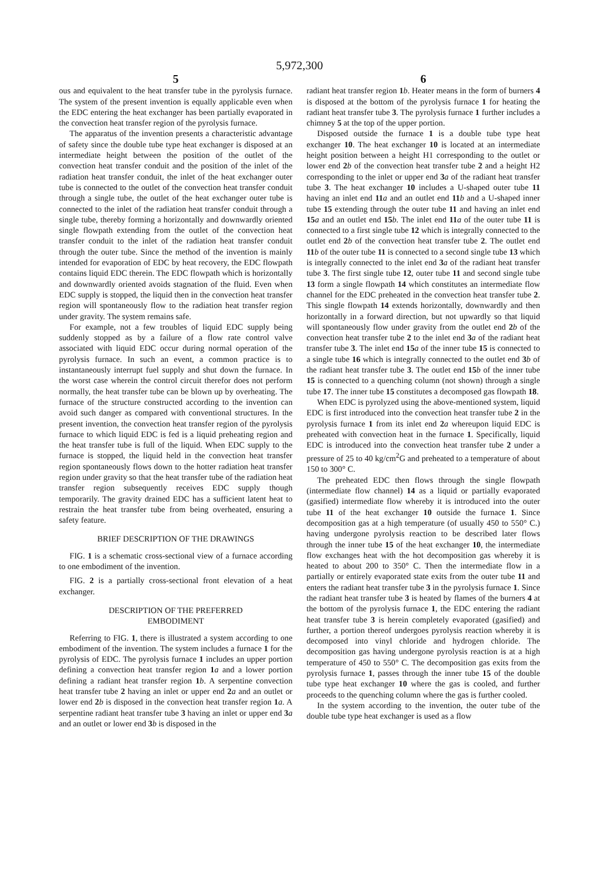5,972,300
5
ous and equivalent to the heat transfer tube in the pyrolysis furnace. The system of the present invention is equally applicable even when the EDC entering the heat exchanger has been partially evaporated in the convection heat transfer region of the pyrolysis furnace.
The apparatus of the invention presents a characteristic advantage of safety since the double tube type heat exchanger is disposed at an intermediate height between the position of the outlet of the convection heat transfer conduit and the position of the inlet of the radiation heat transfer conduit, the inlet of the heat exchanger outer tube is connected to the outlet of the convection heat transfer conduit through a single tube, the outlet of the heat exchanger outer tube is connected to the inlet of the radiation heat transfer conduit through a single tube, thereby forming a horizontally and downwardly oriented single flowpath extending from the outlet of the convection heat transfer conduit to the inlet of the radiation heat transfer conduit through the outer tube. Since the method of the invention is mainly intended for evaporation of EDC by heat recovery, the EDC flowpath contains liquid EDC therein. The EDC flowpath which is horizontally and downwardly oriented avoids stagnation of the fluid. Even when EDC supply is stopped, the liquid then in the convection heat transfer region will spontaneously flow to the radiation heat transfer region under gravity. The system remains safe.
For example, not a few troubles of liquid EDC supply being suddenly stopped as by a failure of a flow rate control valve associated with liquid EDC occur during normal operation of the pyrolysis furnace. In such an event, a common practice is to instantaneously interrupt fuel supply and shut down the furnace. In the worst case wherein the control circuit therefor does not perform normally, the heat transfer tube can be blown up by overheating. The furnace of the structure constructed according to the invention can avoid such danger as compared with conventional structures. In the present invention, the convection heat transfer region of the pyrolysis furnace to which liquid EDC is fed is a liquid preheating region and the heat transfer tube is full of the liquid. When EDC supply to the furnace is stopped, the liquid held in the convection heat transfer region spontaneously flows down to the hotter radiation heat transfer region under gravity so that the heat transfer tube of the radiation heat transfer region subsequently receives EDC supply though temporarily. The gravity drained EDC has a sufficient latent heat to restrain the heat transfer tube from being overheated, ensuring a safety feature.
BRIEF DESCRIPTION OF THE DRAWINGS
FIG. 1 is a schematic cross-sectional view of a furnace according to one embodiment of the invention.
FIG. 2 is a partially cross-sectional front elevation of a heat exchanger.
DESCRIPTION OF THE PREFERRED
EMBODIMENT
Referring to FIG. 1, there is illustrated a system according to one embodiment of the invention. The system includes a furnace 1 for the pyrolysis of EDC. The pyrolysis furnace 1 includes an upper portion defining a convection heat transfer region 1 a and a lower portion defining a radiant heat transfer region 1 b. A serpentine convection heat transfer tube 2 having an inlet or upper end 2 a and an outlet or lower end 2 b is disposed in the convection heat transfer region 1 a. A serpentine radiant heat transfer tube 3 having an inlet or upper end 3 a and an outlet or lower end 3 b is disposed in the
6
radiant heat transfer region 1 b. Heater means in the form of burners 4 is disposed at the bottom of the pyrolysis furnace 1 for heating the radiant heat transfer tube 3. The pyrolysis furnace 1 further includes a chimney 5 at the top of the upper portion.
Disposed outside the furnace 1 is a double tube type heat exchanger 10. The heat exchanger 10 is located at an intermediate height position between a height H1 corresponding to the outlet or lower end 2 b of the convection heat transfer tube 2 and a height H2 corresponding to the inlet or upper end 3 a of the radiant heat transfer tube 3. The heat exchanger 10 includes a U-shaped outer tube 11 having an inlet end 11 a and an outlet end 11 b and a U-shaped inner tube 15 extending through the outer tube 11 and having an inlet end 15 a and an outlet end 15 b. The inlet end 11 a of the outer tube 11 is connected to a first single tube 12 which is integrally connected to the outlet end 2 b of the convection heat transfer tube 2. The outlet end 11 b of the outer tube 11 is connected to a second single tube 13 which is integrally connected to the inlet end 3 a of the radiant heat transfer tube 3. The first single tube 12, outer tube 11 and second single tube 13 form a single flowpath 14 which constitutes an intermediate flow channel for the EDC preheated in the convection heat transfer tube 2. This single flowpath 14 extends horizontally, downwardly and then horizontally in a forward direction, but not upwardly so that liquid will spontaneously flow under gravity from the outlet end 2 b of the convection heat transfer tube 2 to the inlet end 3 a of the radiant heat transfer tube 3. The inlet end 15 a of the inner tube 15 is connected to a single tube 16 which is integrally connected to the outlet end 3 b of the radiant heat transfer tube 3. The outlet end 15 b of the inner tube 15 is connected to a quenching column (not shown) through a single tube 17. The inner tube 15 constitutes a decomposed gas flowpath 18.
When EDC is pyrolyzed using the above-mentioned system, liquid EDC is first introduced into the convection heat transfer tube 2 in the pyrolysis furnace 1 from its inlet end 2 a whereupon liquid EDC is preheated with convection heat in the furnace 1. Specifically, liquid EDC is introduced into the convection heat transfer tube 2 under a pressure of 25 to 40 kg/cm<sup>2</sup>G and preheated to a temperature of about 150 to 300° C.
The preheated EDC then flows through the single flowpath (intermediate flow channel) 14 as a liquid or partially evaporated (gasified) intermediate flow whereby it is introduced into the outer tube 11 of the heat exchanger 10 outside the furnace 1. Since decomposition gas at a high temperature (of usually 450 to 550° C.) having undergone pyrolysis reaction to be described later flows through the inner tube 15 of the heat exchanger 10, the intermediate flow exchanges heat with the hot decomposition gas whereby it is heated to about 200 to 350° C. Then the intermediate flow in a partially or entirely evaporated state exits from the outer tube 11 and enters the radiant heat transfer tube 3 in the pyrolysis furnace 1. Since the radiant heat transfer tube 3 is heated by flames of the burners 4 at the bottom of the pyrolysis furnace 1, the EDC entering the radiant heat transfer tube 3 is herein completely evaporated (gasified) and further, a portion thereof undergoes pyrolysis reaction whereby it is decomposed into vinyl chloride and hydrogen chloride. The decomposition gas having undergone pyrolysis reaction is at a high temperature of 450 to 550° C. The decomposition gas exits from the pyrolysis furnace 1, passes through the inner tube 15 of the double tube type heat exchanger 10 where the gas is cooled, and further proceeds to the quenching column where the gas is further cooled.
In the system according to the invention, the outer tube of the double tube type heat exchanger is used as a flow